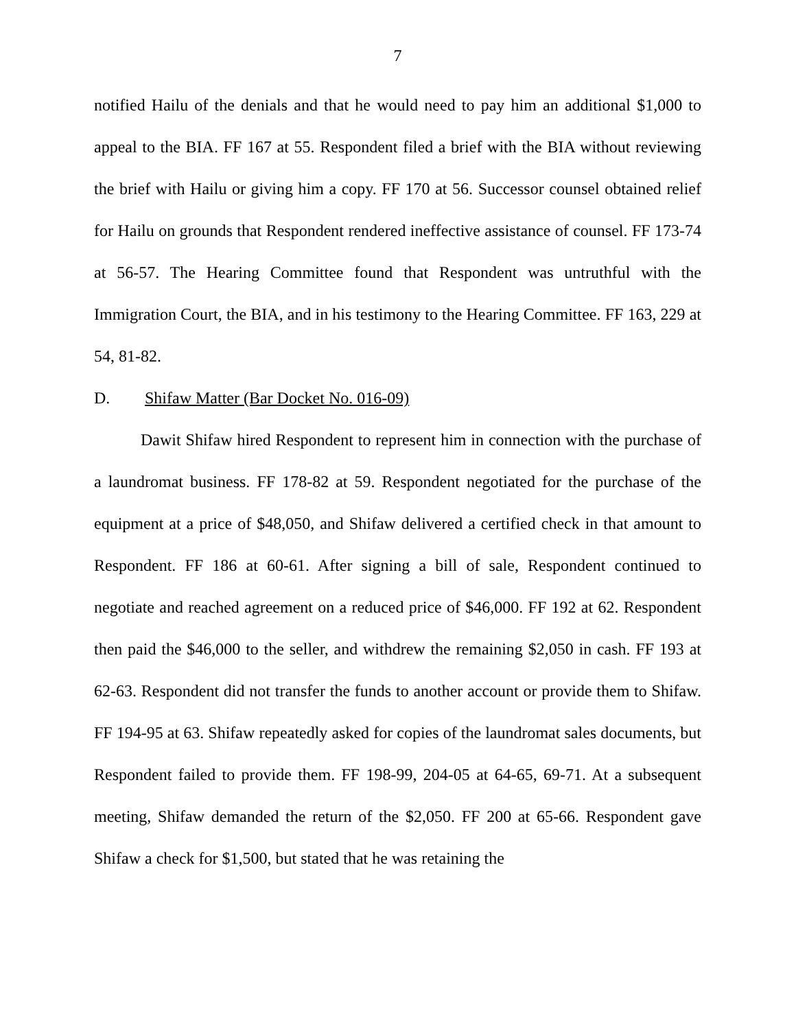7
notified Hailu of the denials and that he would need to pay him an additional $1,000 to appeal to the BIA. FF 167 at 55. Respondent filed a brief with the BIA without reviewing the brief with Hailu or giving him a copy. FF 170 at 56. Successor counsel obtained relief for Hailu on grounds that Respondent rendered ineffective assistance of counsel. FF 173-74 at 56-57. The Hearing Committee found that Respondent was untruthful with the Immigration Court, the BIA, and in his testimony to the Hearing Committee. FF 163, 229 at 54, 81-82.
D. Shifaw Matter (Bar Docket No. 016-09)
Dawit Shifaw hired Respondent to represent him in connection with the purchase of a laundromat business. FF 178-82 at 59. Respondent negotiated for the purchase of the equipment at a price of $48,050, and Shifaw delivered a certified check in that amount to Respondent. FF 186 at 60-61. After signing a bill of sale, Respondent continued to negotiate and reached agreement on a reduced price of $46,000. FF 192 at 62. Respondent then paid the $46,000 to the seller, and withdrew the remaining $2,050 in cash. FF 193 at 62-63. Respondent did not transfer the funds to another account or provide them to Shifaw. FF 194-95 at 63. Shifaw repeatedly asked for copies of the laundromat sales documents, but Respondent failed to provide them. FF 198-99, 204-05 at 64-65, 69-71. At a subsequent meeting, Shifaw demanded the return of the $2,050. FF 200 at 65-66. Respondent gave Shifaw a check for $1,500, but stated that he was retaining the